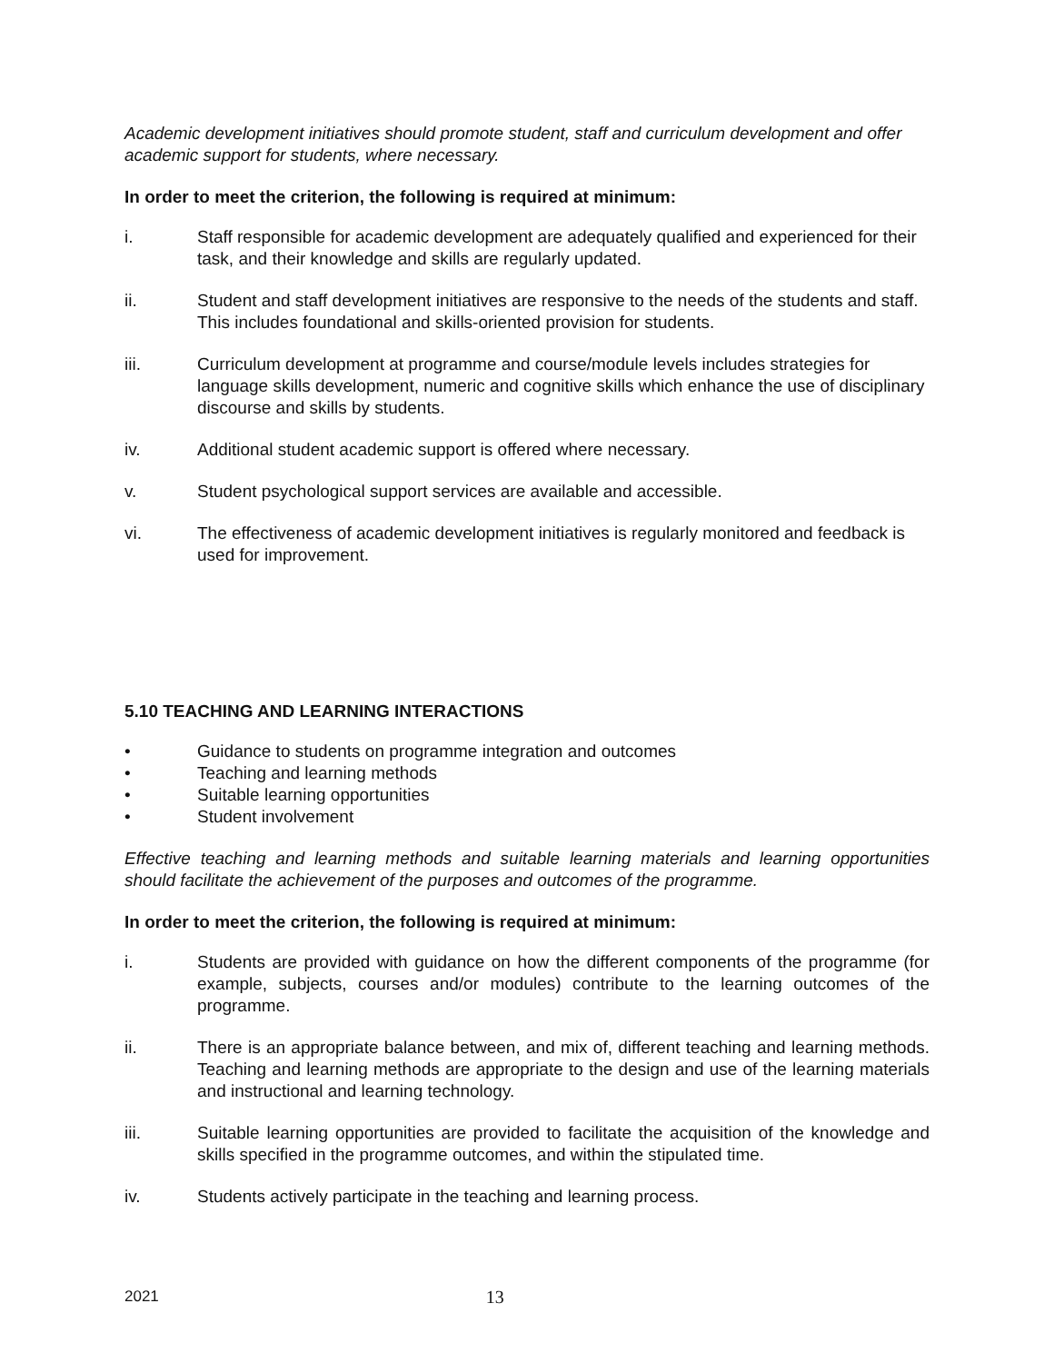Academic development initiatives should promote student, staff and curriculum development and offer academic support for students, where necessary.
In order to meet the criterion, the following is required at minimum:
i. Staff responsible for academic development are adequately qualified and experienced for their task, and their knowledge and skills are regularly updated.
ii. Student and staff development initiatives are responsive to the needs of the students and staff. This includes foundational and skills-oriented provision for students.
iii. Curriculum development at programme and course/module levels includes strategies for language skills development, numeric and cognitive skills which enhance the use of disciplinary discourse and skills by students.
iv. Additional student academic support is offered where necessary.
v. Student psychological support services are available and accessible.
vi. The effectiveness of academic development initiatives is regularly monitored and feedback is used for improvement.
5.10 TEACHING AND LEARNING INTERACTIONS
• Guidance to students on programme integration and outcomes
• Teaching and learning methods
• Suitable learning opportunities
• Student involvement
Effective teaching and learning methods and suitable learning materials and learning opportunities should facilitate the achievement of the purposes and outcomes of the programme.
In order to meet the criterion, the following is required at minimum:
i. Students are provided with guidance on how the different components of the programme (for example, subjects, courses and/or modules) contribute to the learning outcomes of the programme.
ii. There is an appropriate balance between, and mix of, different teaching and learning methods. Teaching and learning methods are appropriate to the design and use of the learning materials and instructional and learning technology.
iii. Suitable learning opportunities are provided to facilitate the acquisition of the knowledge and skills specified in the programme outcomes, and within the stipulated time.
iv. Students actively participate in the teaching and learning process.
2021 13